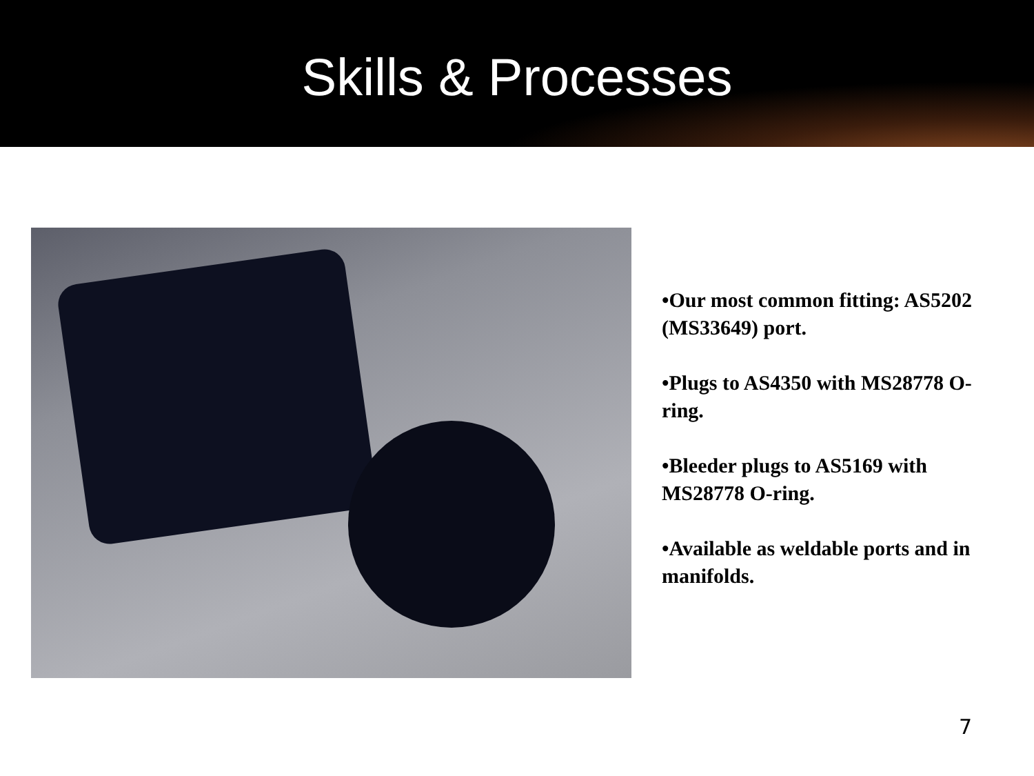Skills & Processes
•Our most common fitting: AS5202 (MS33649) port.
•Plugs to AS4350 with MS28778 O-ring.
•Bleeder plugs to AS5169 with MS28778 O-ring.
•Available as weldable ports and in manifolds.
7